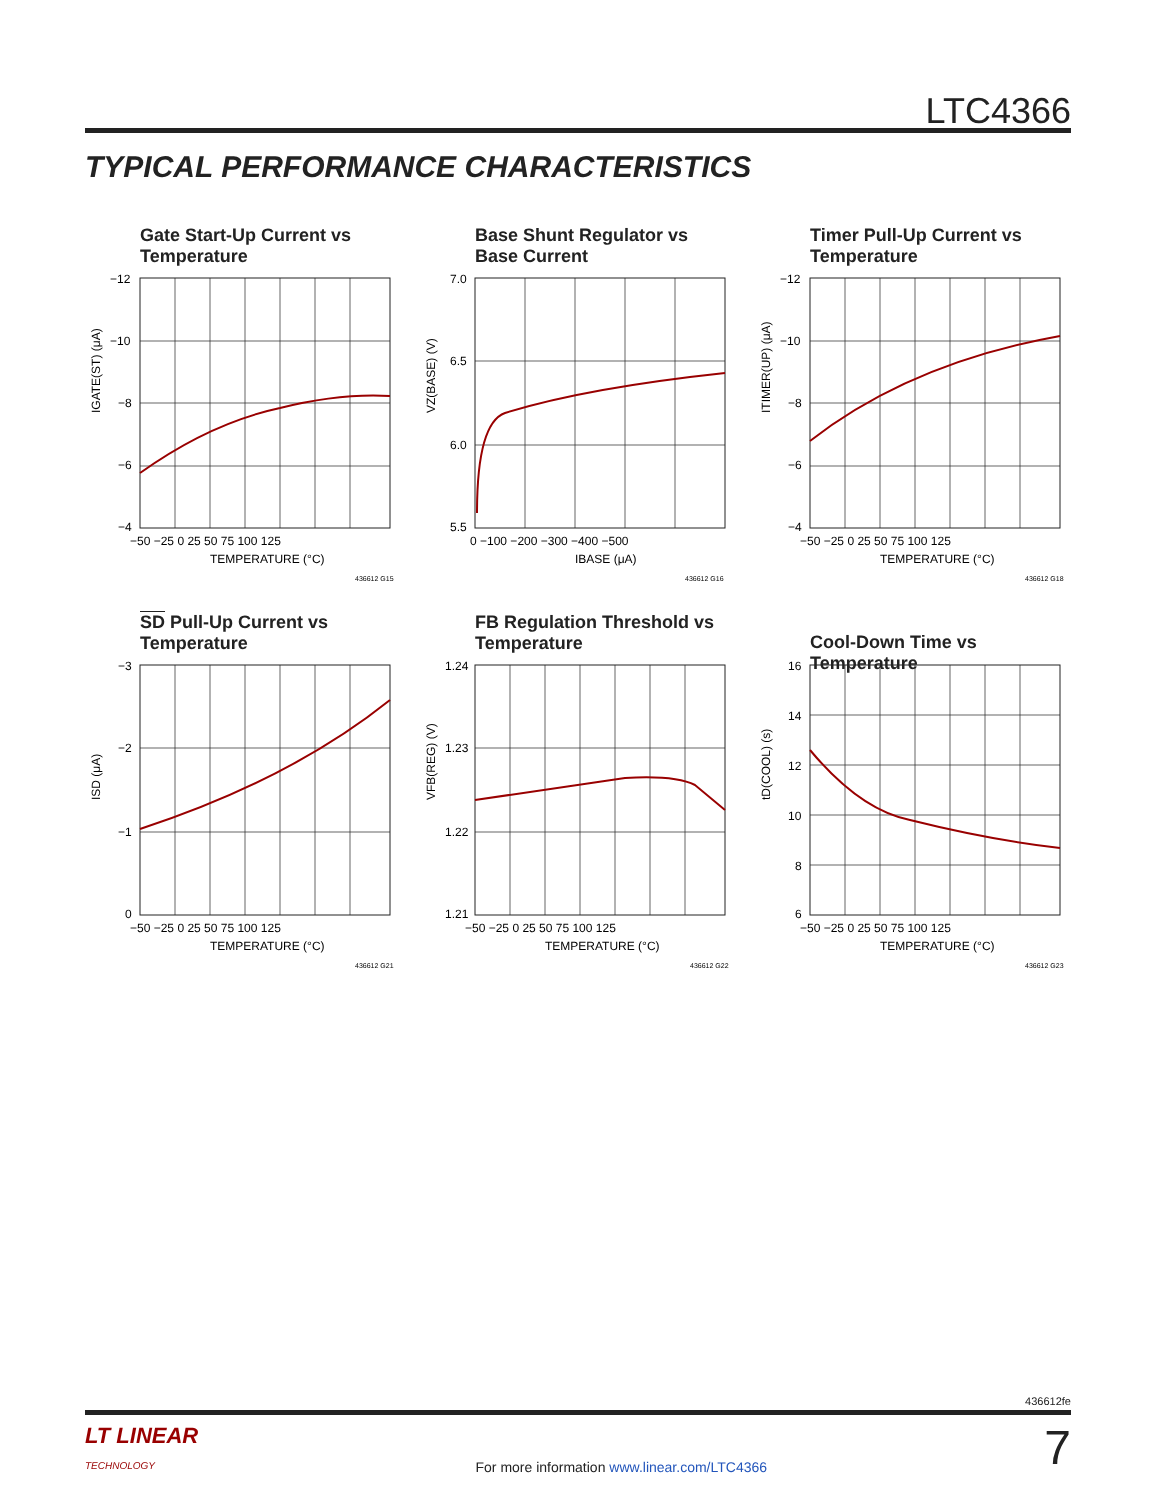LTC4366
TYPICAL PERFORMANCE CHARACTERISTICS
Gate Start-Up Current vs Temperature
−12
−10
−8
−6
−4
−50 −25 0 25 50 75 100 125
TEMPERATURE (°C)
IGATE(ST) (μA)
436612 G15
Base Shunt Regulator vs Base Current
7.0
6.5
6.0
5.5
0 −100 −200 −300 −400 −500
IBASE (μA)
VZ(BASE) (V)
436612 G16
Timer Pull-Up Current vs Temperature
−12
−10
−8
−6
−4
−50 −25 0 25 50 75 100 125
TEMPERATURE (°C)
ITIMER(UP) (μA)
436612 G18
SD Pull-Up Current vs Temperature
−3
−2
−1
0
−50 −25 0 25 50 75 100 125
TEMPERATURE (°C)
ISD (μA)
436612 G21
FB Regulation Threshold vs Temperature
1.24
1.23
1.22
1.21
−50 −25 0 25 50 75 100 125
TEMPERATURE (°C)
VFB(REG) (V)
436612 G22
Cool-Down Time vs Temperature
16
14
12
10
8
6
−50 −25 0 25 50 75 100 125
TEMPERATURE (°C)
tD(COOL) (s)
436612 G23
436612fe
LT LINEAR
TECHNOLOGY For more information www.linear.com/LTC4366 7